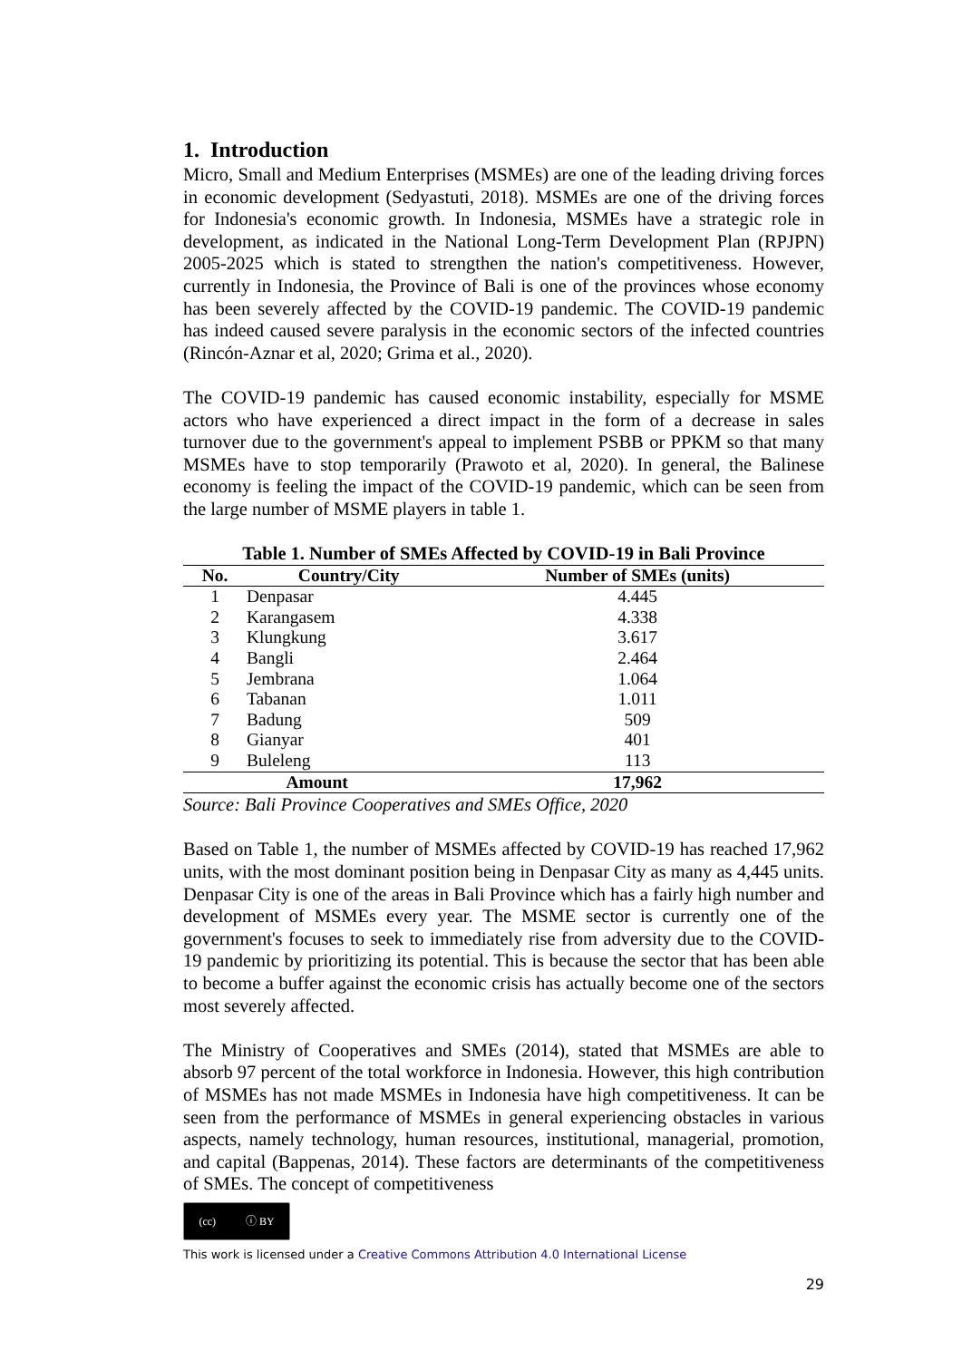1. Introduction
Micro, Small and Medium Enterprises (MSMEs) are one of the leading driving forces in economic development (Sedyastuti, 2018). MSMEs are one of the driving forces for Indonesia's economic growth. In Indonesia, MSMEs have a strategic role in development, as indicated in the National Long-Term Development Plan (RPJPN) 2005-2025 which is stated to strengthen the nation's competitiveness. However, currently in Indonesia, the Province of Bali is one of the provinces whose economy has been severely affected by the COVID-19 pandemic. The COVID-19 pandemic has indeed caused severe paralysis in the economic sectors of the infected countries (Rincón-Aznar et al, 2020; Grima et al., 2020).
The COVID-19 pandemic has caused economic instability, especially for MSME actors who have experienced a direct impact in the form of a decrease in sales turnover due to the government's appeal to implement PSBB or PPKM so that many MSMEs have to stop temporarily (Prawoto et al, 2020). In general, the Balinese economy is feeling the impact of the COVID-19 pandemic, which can be seen from the large number of MSME players in table 1.
Table 1. Number of SMEs Affected by COVID-19 in Bali Province
| No. | Country/City | Number of SMEs (units) |
| --- | --- | --- |
| 1 | Denpasar | 4.445 |
| 2 | Karangasem | 4.338 |
| 3 | Klungkung | 3.617 |
| 4 | Bangli | 2.464 |
| 5 | Jembrana | 1.064 |
| 6 | Tabanan | 1.011 |
| 7 | Badung | 509 |
| 8 | Gianyar | 401 |
| 9 | Buleleng | 113 |
| Amount | | 17,962 |
Source: Bali Province Cooperatives and SMEs Office, 2020
Based on Table 1, the number of MSMEs affected by COVID-19 has reached 17,962 units, with the most dominant position being in Denpasar City as many as 4,445 units. Denpasar City is one of the areas in Bali Province which has a fairly high number and development of MSMEs every year. The MSME sector is currently one of the government's focuses to seek to immediately rise from adversity due to the COVID-19 pandemic by prioritizing its potential. This is because the sector that has been able to become a buffer against the economic crisis has actually become one of the sectors most severely affected.
The Ministry of Cooperatives and SMEs (2014), stated that MSMEs are able to absorb 97 percent of the total workforce in Indonesia. However, this high contribution of MSMEs has not made MSMEs in Indonesia have high competitiveness. It can be seen from the performance of MSMEs in general experiencing obstacles in various aspects, namely technology, human resources, institutional, managerial, promotion, and capital (Bappenas, 2014). These factors are determinants of the competitiveness of SMEs. The concept of competitiveness
(cc) ⓘ BY
This work is licensed under a Creative Commons Attribution 4.0 International License
29